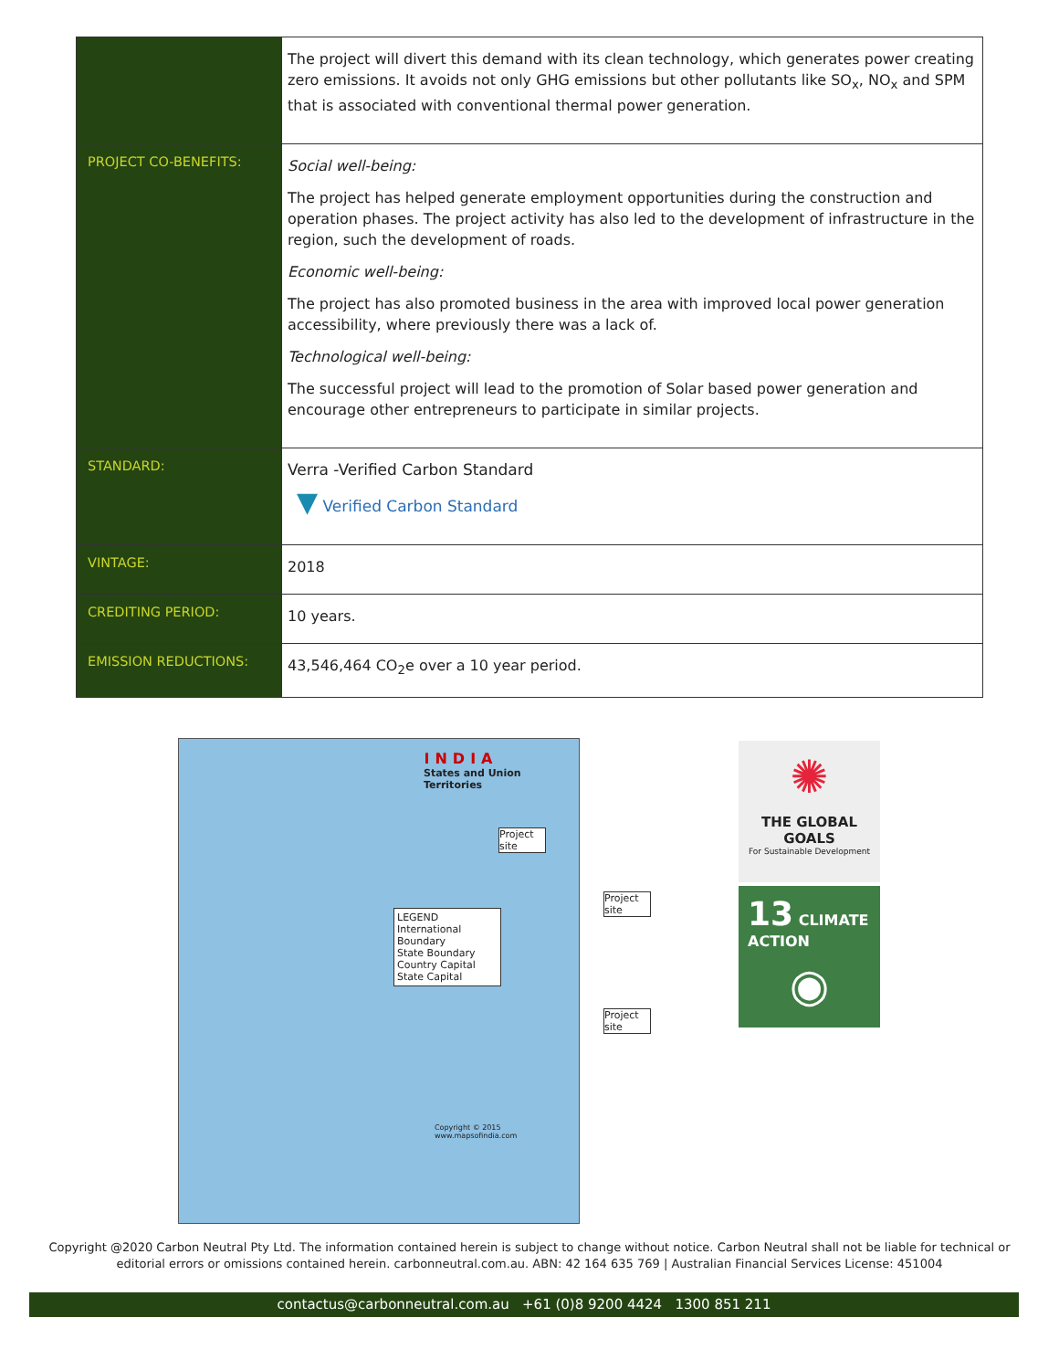| | The project will divert this demand with its clean technology, which generates power creating zero emissions. It avoids not only GHG emissions but other pollutants like SO<sub>x</sub>, NO<sub>x</sub> and SPM that is associated with conventional thermal power generation. |
| PROJECT CO-BENEFITS: | Social well-being: The project has helped generate employment opportunities during the construction and operation phases. The project activity has also led to the development of infrastructure in the region, such the development of roads. Economic well-being: The project has also promoted business in the area with improved local power generation accessibility, where previously there was a lack of. Technological well-being: The successful project will lead to the promotion of Solar based power generation and encourage other entrepreneurs to participate in similar projects. |
| STANDARD: | Verra -Verified Carbon Standard ▼ Verified Carbon Standard |
| VINTAGE: | 2018 |
| CREDITING PERIOD: | 10 years. |
| EMISSION REDUCTIONS: | 43,546,464 CO<sub>2</sub>e over a 10 year period. |
INDIA
States and Union Territories
Project site
LEGEND
International Boundary
State Boundary
Country Capital
State Capital
Copyright © 2015 www.mapsofindia.com
Project site
Project site
✺
THE GLOBAL GOALS
For Sustainable Development
13 CLIMATE ACTION
◉
Copyright @2020 Carbon Neutral Pty Ltd. The information contained herein is subject to change without notice. Carbon Neutral shall not be liable for technical or editorial errors or omissions contained herein. carbonneutral.com.au. ABN: 42 164 635 769 | Australian Financial Services License: 451004
contactus@carbonneutral.com.au +61 (0)8 9200 4424 1300 851 211